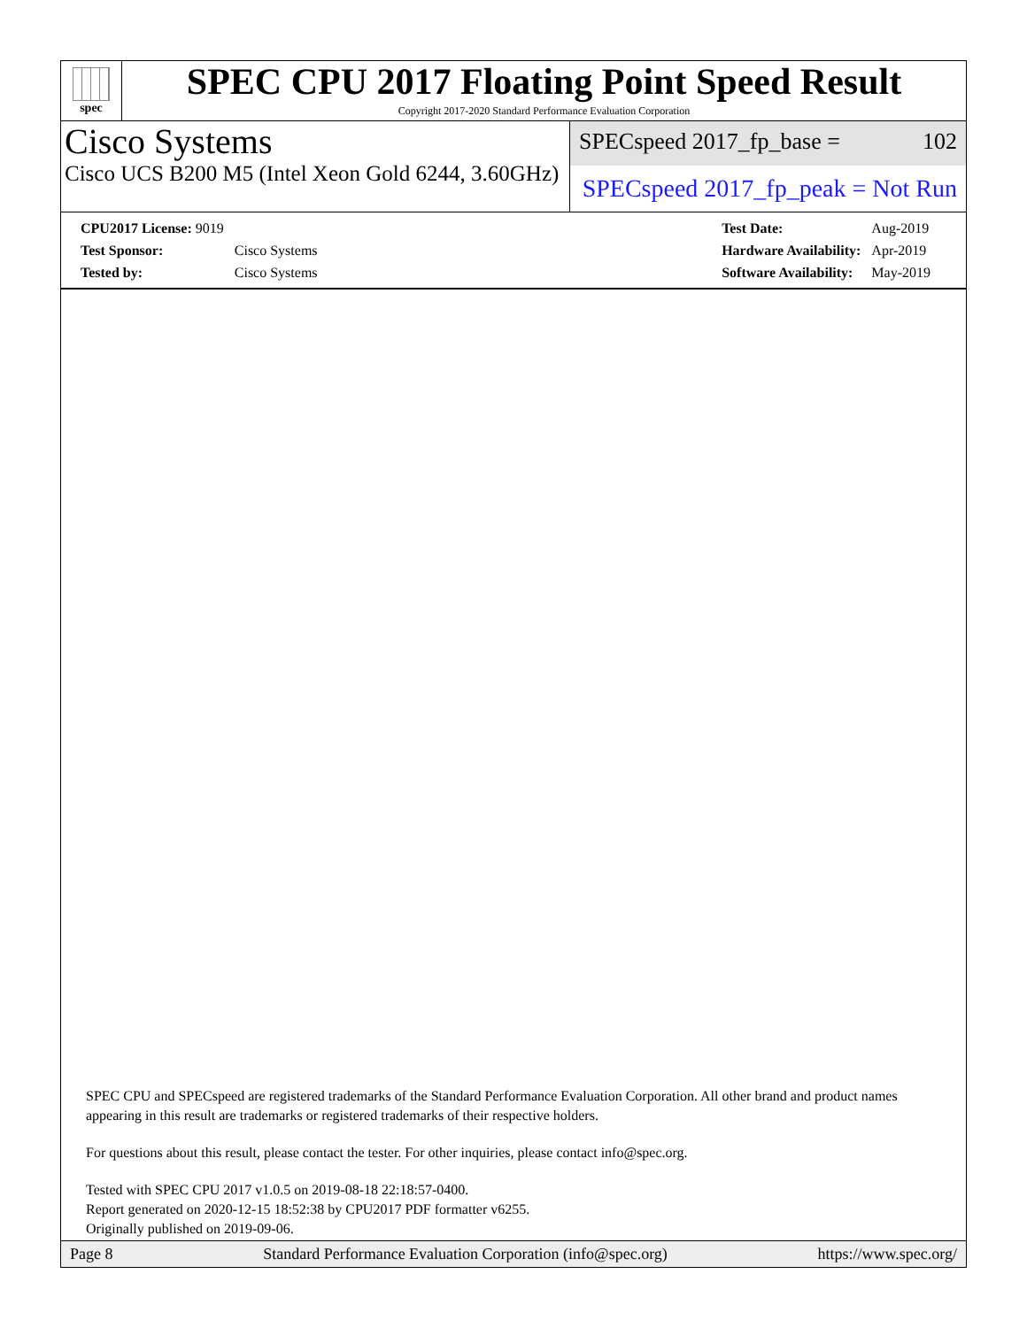spec
SPEC CPU 2017 Floating Point Speed Result
Copyright 2017-2020 Standard Performance Evaluation Corporation
Cisco Systems
Cisco UCS B200 M5 (Intel Xeon Gold 6244, 3.60GHz)
SPECspeed 2017_fp_base = 102
SPECspeed 2017_fp_peak = Not Run
| CPU2017 License: 9019 | |
| Test Sponsor: | Cisco Systems |
| Tested by: | Cisco Systems |
| Test Date: | Aug-2019 |
| Hardware Availability: | Apr-2019 |
| Software Availability: | May-2019 |
SPEC CPU and SPECspeed are registered trademarks of the Standard Performance Evaluation Corporation. All other brand and product names appearing in this result are trademarks or registered trademarks of their respective holders.
For questions about this result, please contact the tester. For other inquiries, please contact info@spec.org.
Tested with SPEC CPU 2017 v1.0.5 on 2019-08-18 22:18:57-0400.
Report generated on 2020-12-15 18:52:38 by CPU2017 PDF formatter v6255.
Originally published on 2019-09-06.
Page 8 Standard Performance Evaluation Corporation (info@spec.org) https://www.spec.org/